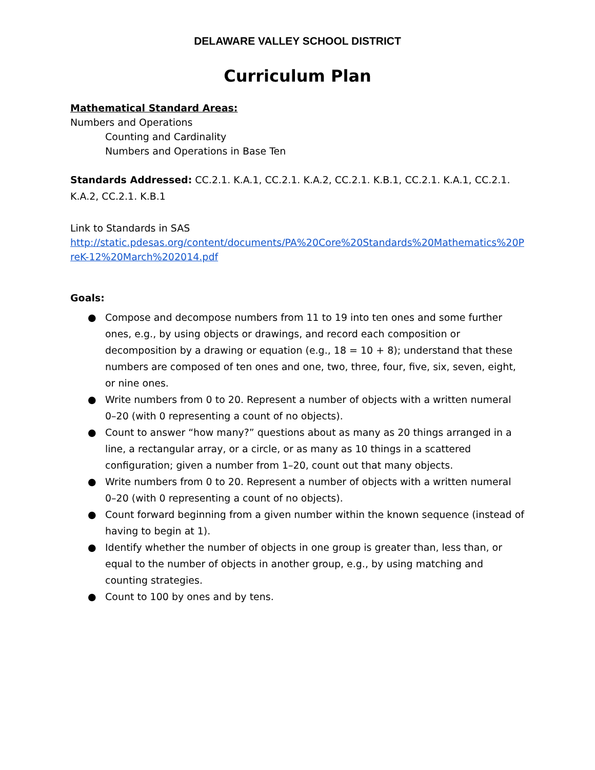DELAWARE VALLEY SCHOOL DISTRICT
Curriculum Plan
Mathematical Standard Areas:
Numbers and Operations
Counting and Cardinality
Numbers and Operations in Base Ten
Standards Addressed: CC.2.1. K.A.1, CC.2.1. K.A.2, CC.2.1. K.B.1, CC.2.1. K.A.1, CC.2.1. K.A.2, CC.2.1. K.B.1
Link to Standards in SAS
http://static.pdesas.org/content/documents/PA%20Core%20Standards%20Mathematics%20PreK-12%20March%202014.pdf
Goals:
● Compose and decompose numbers from 11 to 19 into ten ones and some further ones, e.g., by using objects or drawings, and record each composition or decomposition by a drawing or equation (e.g., 18 = 10 + 8); understand that these numbers are composed of ten ones and one, two, three, four, five, six, seven, eight, or nine ones.
● Write numbers from 0 to 20. Represent a number of objects with a written numeral 0–20 (with 0 representing a count of no objects).
● Count to answer “how many?” questions about as many as 20 things arranged in a line, a rectangular array, or a circle, or as many as 10 things in a scattered configuration; given a number from 1–20, count out that many objects.
● Write numbers from 0 to 20. Represent a number of objects with a written numeral 0–20 (with 0 representing a count of no objects).
● Count forward beginning from a given number within the known sequence (instead of having to begin at 1).
● Identify whether the number of objects in one group is greater than, less than, or equal to the number of objects in another group, e.g., by using matching and counting strategies.
● Count to 100 by ones and by tens.